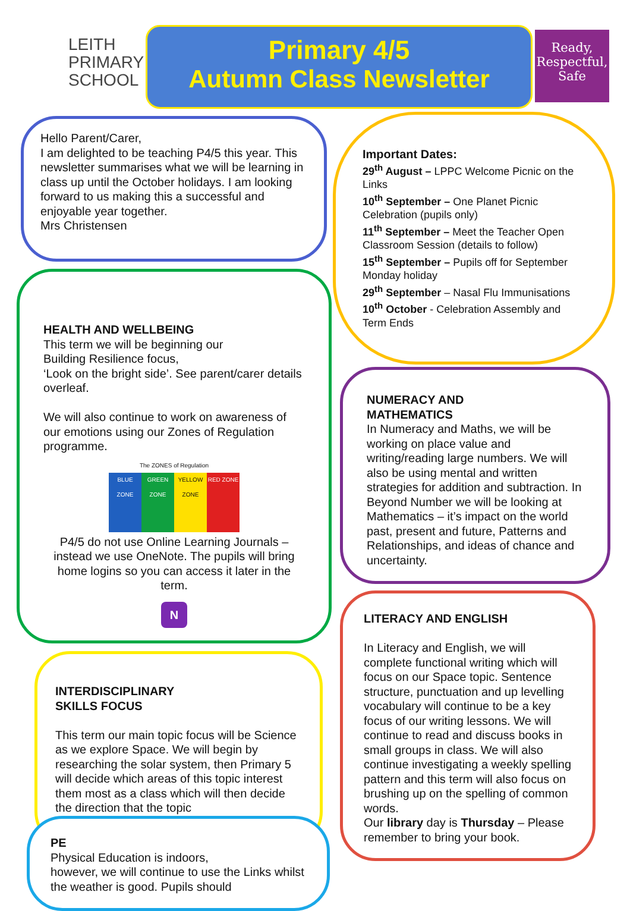LEITH
PRIMARY
SCHOOL
Primary 4/5
Autumn Class Newsletter
Ready,
Respectful,
Safe
Hello Parent/Carer,
I am delighted to be teaching P4/5 this year. This newsletter summarises what we will be learning in class up until the October holidays. I am looking forward to us making this a successful and enjoyable year together.
Mrs Christensen
Important Dates:
29<sup>th</sup> August – LPPC Welcome Picnic on the Links
10<sup>th</sup> September – One Planet Picnic Celebration (pupils only)
11<sup>th</sup> September – Meet the Teacher Open Classroom Session (details to follow)
15<sup>th</sup> September – Pupils off for September Monday holiday
29<sup>th</sup> September – Nasal Flu Immunisations
10<sup>th</sup> October - Celebration Assembly and Term Ends
HEALTH AND WELLBEING
This term we will be beginning our
Building Resilience focus,
‘Look on the bright side’. See parent/carer details overleaf.
We will also continue to work on awareness of our emotions using our Zones of Regulation programme.
The ZONES of Regulation
BLUE ZONE GREEN ZONE YELLOW ZONE RED ZONE
P4/5 do not use Online Learning Journals – instead we use OneNote. The pupils will bring home logins so you can access it later in the term.
N
NUMERACY AND
MATHEMATICS
In Numeracy and Maths, we will be working on place value and writing/reading large numbers. We will also be using mental and written strategies for addition and subtraction. In Beyond Number we will be looking at Mathematics – it’s impact on the world past, present and future, Patterns and Relationships, and ideas of chance and uncertainty.
LITERACY AND ENGLISH
In Literacy and English, we will complete functional writing which will focus on our Space topic. Sentence structure, punctuation and up levelling vocabulary will continue to be a key focus of our writing lessons. We will continue to read and discuss books in small groups in class. We will also continue investigating a weekly spelling pattern and this term will also focus on brushing up on the spelling of common words.
Our library day is Thursday – Please remember to bring your book.
INTERDISCIPLINARY
SKILLS FOCUS
This term our main topic focus will be Science as we explore Space. We will begin by researching the solar system, then Primary 5 will decide which areas of this topic interest them most as a class which will then decide the direction that the topic
PE
Physical Education is indoors,
however, we will continue to use the Links whilst the weather is good. Pupils should